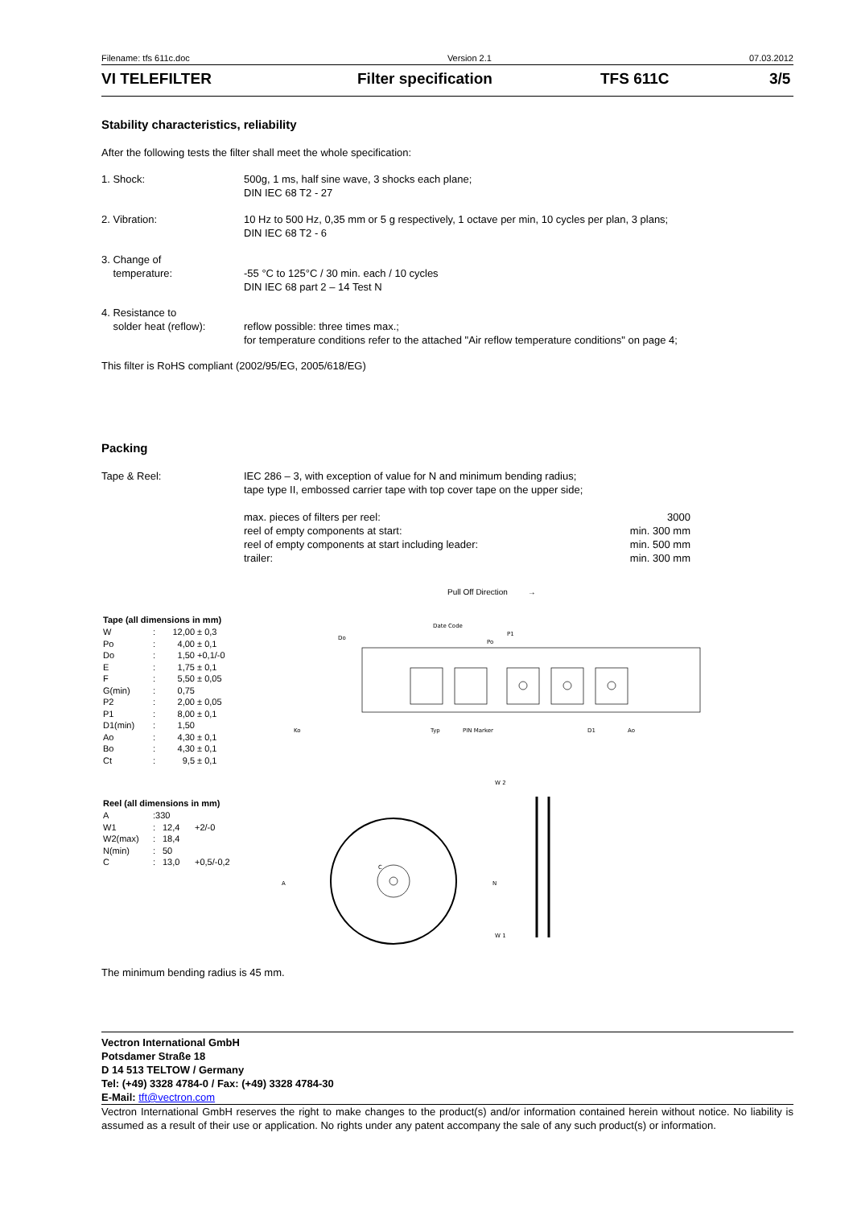Filename: tfs 611c.doc Version 2.1 07.03.2012
VI TELEFILTER Filter specification TFS 611C 3/5
Stability characteristics, reliability
After the following tests the filter shall meet the whole specification:
| 1. Shock: | 500g, 1 ms, half sine wave, 3 shocks each plane; DIN IEC 68 T2 - 27 |
| 2. Vibration: | 10 Hz to 500 Hz, 0,35 mm or 5 g respectively, 1 octave per min, 10 cycles per plan, 3 plans; DIN IEC 68 T2 - 6 |
| 3. Change of temperature: | -55 °C to 125°C / 30 min. each / 10 cycles DIN IEC 68 part 2 – 14 Test N |
| 4. Resistance to solder heat (reflow): | reflow possible: three times max.; for temperature conditions refer to the attached "Air reflow temperature conditions" on page 4; |
This filter is RoHS compliant (2002/95/EG, 2005/618/EG)
Packing
| Tape & Reel: | IEC 286 – 3, with exception of value for N and minimum bending radius; tape type II, embossed carrier tape with top cover tape on the upper side; | |
| | max. pieces of filters per reel: | 3000 |
| | reel of empty components at start: | min. 300 mm |
| | reel of empty components at start including leader: | min. 500 mm |
| | trailer: | min. 300 mm |
Pull Off Direction →
Tape (all dimensions in mm)
| W | : | 12,00 | ± 0,3 |
| Po | : | 4,00 | ± 0,1 |
| Do | : | 1,50 | +0,1/-0 |
| E | : | 1,75 | ± 0,1 |
| F | : | 5,50 | ± 0,05 |
| G(min) | : | 0,75 | |
| P2 | : | 2,00 | ± 0,05 |
| P1 | : | 8,00 | ± 0,1 |
| D1(min) | : | 1,50 | |
| Ao | : | 4,30 | ± 0,1 |
| Bo | : | 4,30 | ± 0,1 |
| Ct | : | 9,5 | ± 0,1 |
Reel (all dimensions in mm)
| A | :330 | | |
| W1 | : | 12,4 | +2/-0 |
| W2(max) | : | 18,4 | |
| N(min) | : | 50 | |
| C | : | 13,0 | +0,5/-0,2 |
P1
Date Code
Typ
PIN Marker
Ko
Do
Po
D1
Ao
A
C
W 2
W 1
N
The minimum bending radius is 45 mm.
Vectron International GmbH
Potsdamer Straße 18
D 14 513 TELTOW / Germany
Tel: (+49) 3328 4784-0 / Fax: (+49) 3328 4784-30
E-Mail: tft@vectron.com
Vectron International GmbH reserves the right to make changes to the product(s) and/or information contained herein without notice. No liability is assumed as a result of their use or application. No rights under any patent accompany the sale of any such product(s) or information.